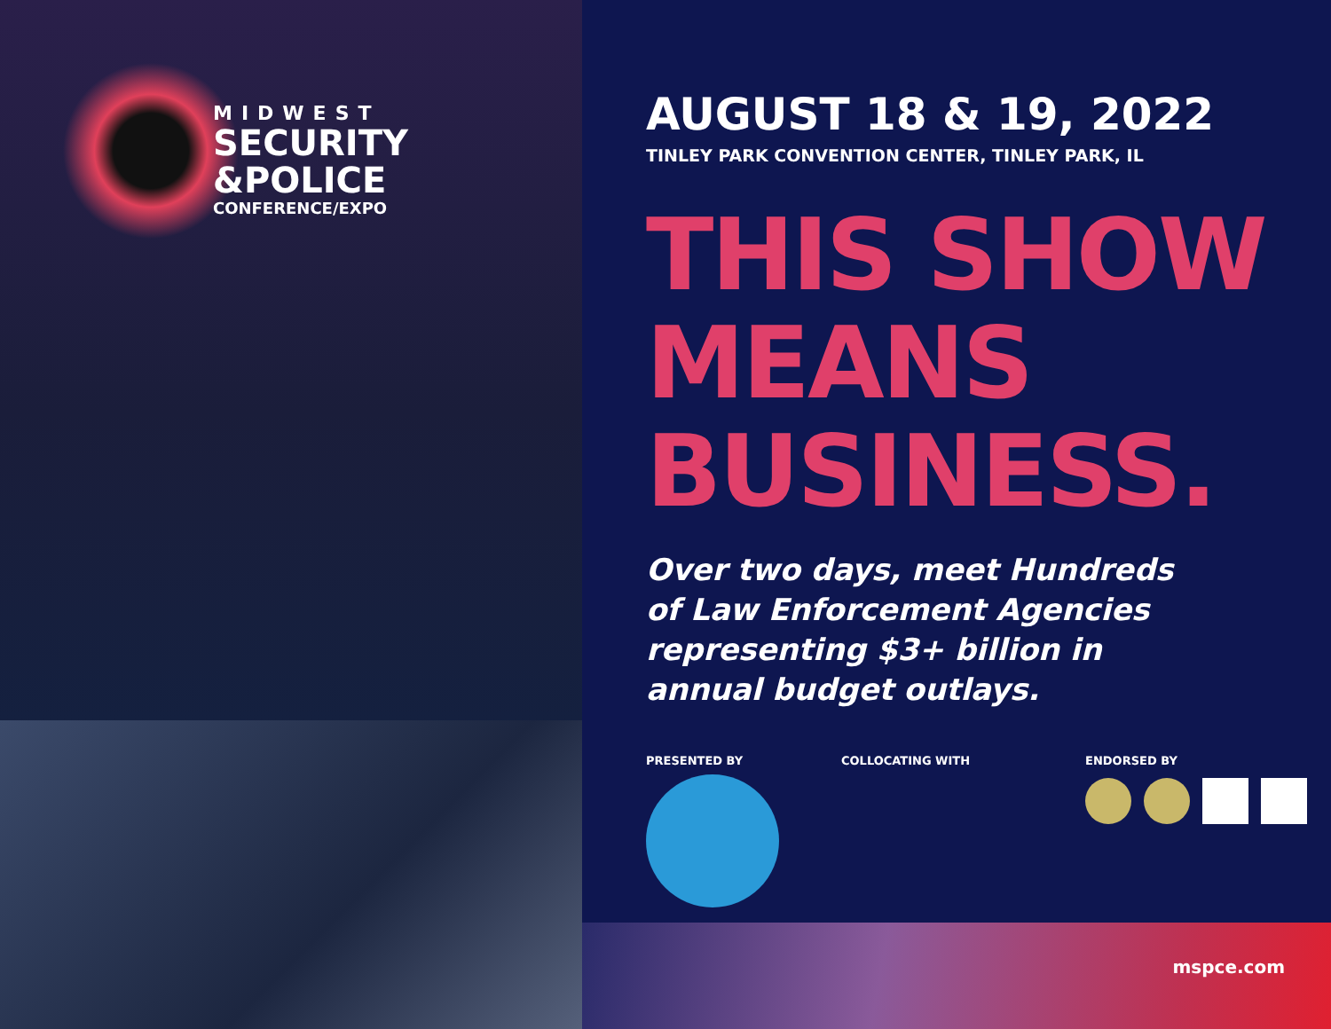MIDWEST
SECURITY
&POLICE
CONFERENCE/EXPO
AUGUST 18 & 19, 2022
TINLEY PARK CONVENTION CENTER, TINLEY PARK, IL
THIS SHOW
MEANS
BUSINESS.
Over two days, meet Hundreds
of Law Enforcement Agencies
representing $3+ billion in
annual budget outlays.
PRESENTED BY COLLOCATING WITH ENDORSED BY
mspce.com